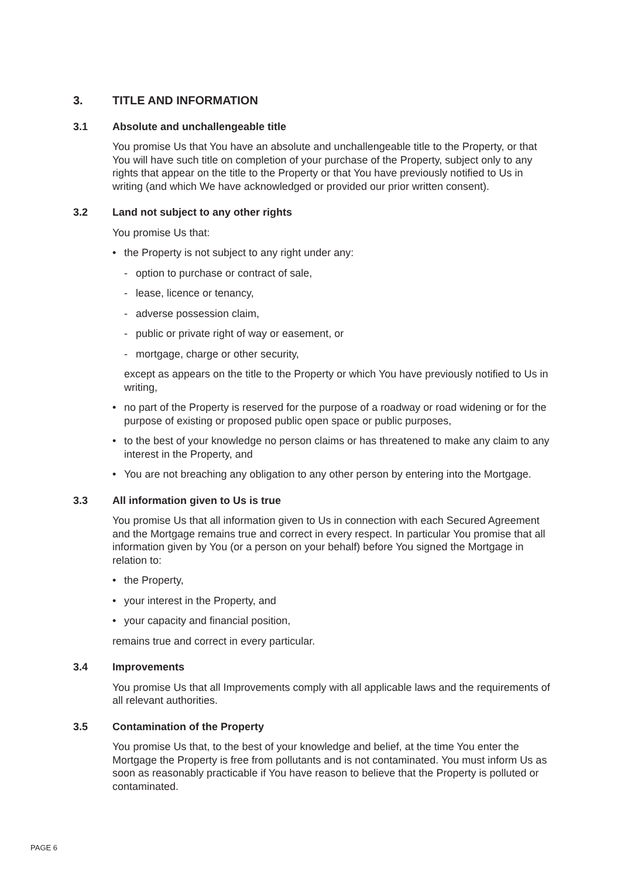3. TITLE AND INFORMATION
3.1 Absolute and unchallengeable title
You promise Us that You have an absolute and unchallengeable title to the Property, or that You will have such title on completion of your purchase of the Property, subject only to any rights that appear on the title to the Property or that You have previously notified to Us in writing (and which We have acknowledged or provided our prior written consent).
3.2 Land not subject to any other rights
You promise Us that:
• the Property is not subject to any right under any:
- option to purchase or contract of sale,
- lease, licence or tenancy,
- adverse possession claim,
- public or private right of way or easement, or
- mortgage, charge or other security,
except as appears on the title to the Property or which You have previously notified to Us in writing,
• no part of the Property is reserved for the purpose of a roadway or road widening or for the purpose of existing or proposed public open space or public purposes,
• to the best of your knowledge no person claims or has threatened to make any claim to any interest in the Property, and
• You are not breaching any obligation to any other person by entering into the Mortgage.
3.3 All information given to Us is true
You promise Us that all information given to Us in connection with each Secured Agreement and the Mortgage remains true and correct in every respect. In particular You promise that all information given by You (or a person on your behalf) before You signed the Mortgage in relation to:
• the Property,
• your interest in the Property, and
• your capacity and financial position,
remains true and correct in every particular.
3.4 Improvements
You promise Us that all Improvements comply with all applicable laws and the requirements of all relevant authorities.
3.5 Contamination of the Property
You promise Us that, to the best of your knowledge and belief, at the time You enter the Mortgage the Property is free from pollutants and is not contaminated. You must inform Us as soon as reasonably practicable if You have reason to believe that the Property is polluted or contaminated.
PAGE 6